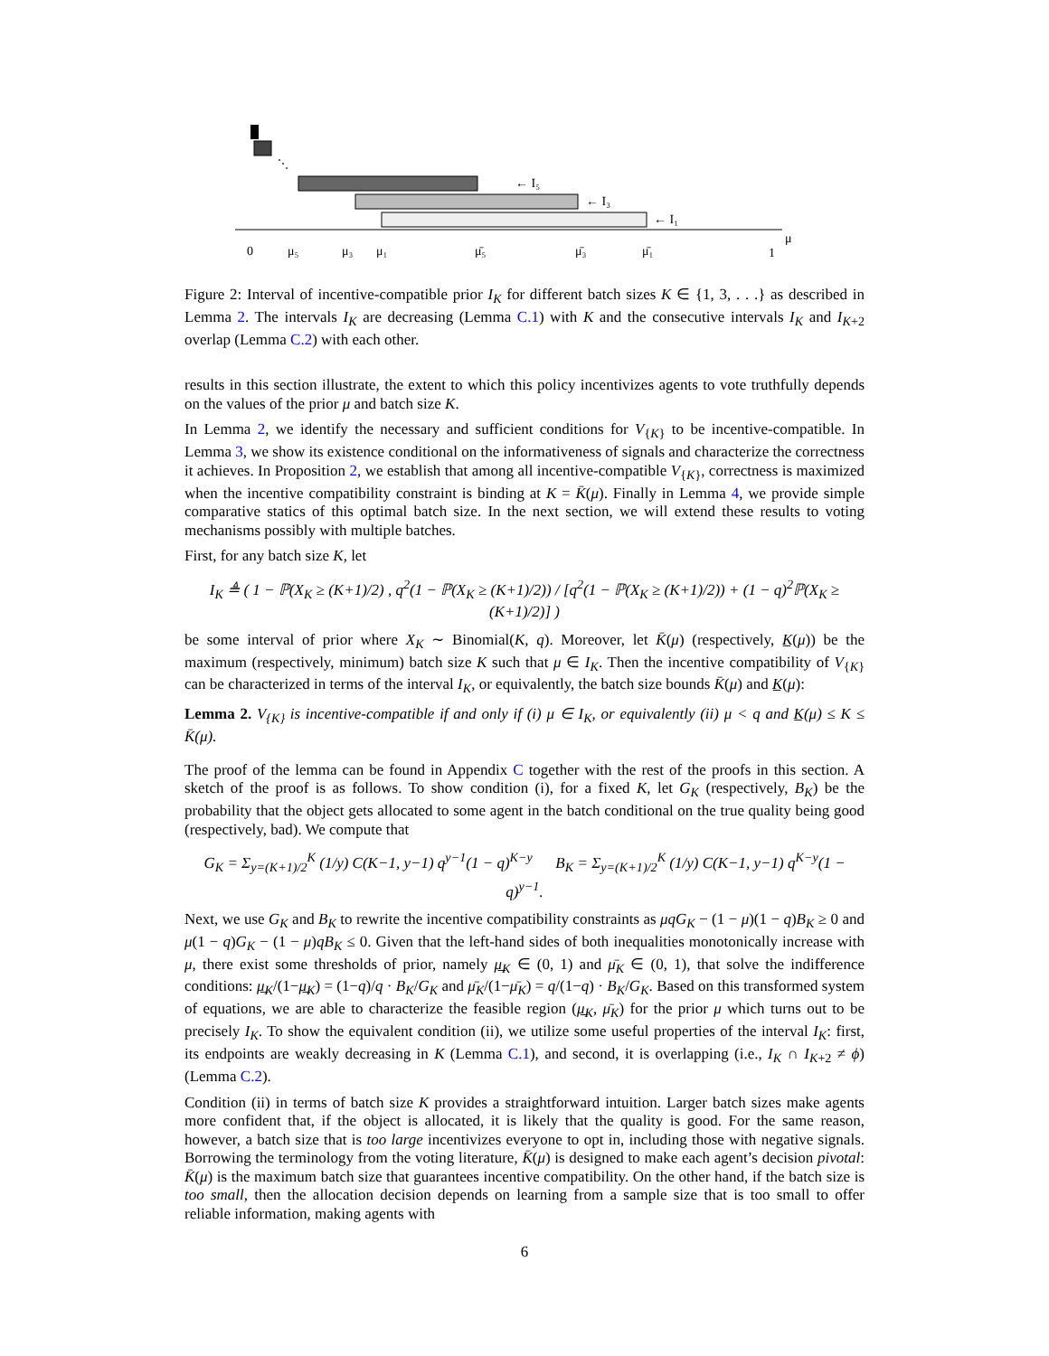⋱
← I₅
← I₃
← I₁
0
μ₅
μ₃
μ₁
μ̄₅
μ̄₃
μ̄₁
1
μ
Figure 2: Interval of incentive-compatible prior I<sub>K</sub> for different batch sizes K ∈ {1, 3, . . .} as described in Lemma 2. The intervals I<sub>K</sub> are decreasing (Lemma C.1) with K and the consecutive intervals I<sub>K</sub> and I<sub>K+2</sub> overlap (Lemma C.2) with each other.
results in this section illustrate, the extent to which this policy incentivizes agents to vote truthfully depends on the values of the prior μ and batch size K.
In Lemma 2, we identify the necessary and sufficient conditions for V<sub>{K}</sub> to be incentive-compatible. In Lemma 3, we show its existence conditional on the informativeness of signals and characterize the correctness it achieves. In Proposition 2, we establish that among all incentive-compatible V<sub>{K}</sub>, correctness is maximized when the incentive compatibility constraint is binding at K = K̄(μ). Finally in Lemma 4, we provide simple comparative statics of this optimal batch size. In the next section, we will extend these results to voting mechanisms possibly with multiple batches.
First, for any batch size K, let
I<sub>K</sub> ≜ ( 1 − ℙ(X<sub>K</sub> ≥ (K+1)/2) , q<sup>2</sup>(1 − ℙ(X<sub>K</sub> ≥ (K+1)/2)) / [q<sup>2</sup>(1 − ℙ(X<sub>K</sub> ≥ (K+1)/2)) + (1 − q)<sup>2</sup>ℙ(X<sub>K</sub> ≥ (K+1)/2)] )
be some interval of prior where X<sub>K</sub> ∼ Binomial(K, q). Moreover, let K̄(μ) (respectively, K̲(μ)) be the maximum (respectively, minimum) batch size K such that μ ∈ I<sub>K</sub>. Then the incentive compatibility of V<sub>{K}</sub> can be characterized in terms of the interval I<sub>K</sub>, or equivalently, the batch size bounds K̄(μ) and K̲(μ):
Lemma 2. V<sub>{K}</sub> is incentive-compatible if and only if (i) μ ∈ I<sub>K</sub>, or equivalently (ii) μ < q and K̲(μ) ≤ K ≤ K̄(μ).
The proof of the lemma can be found in Appendix C together with the rest of the proofs in this section. A sketch of the proof is as follows. To show condition (i), for a fixed K, let G<sub>K</sub> (respectively, B<sub>K</sub>) be the probability that the object gets allocated to some agent in the batch conditional on the true quality being good (respectively, bad). We compute that
G<sub>K</sub> = Σ<sub>y=(K+1)/2</sub><sup>K</sup> (1/y) C(K−1, y−1) q<sup>y−1</sup>(1 − q)<sup>K−y</sup> B<sub>K</sub> = Σ<sub>y=(K+1)/2</sub><sup>K</sup> (1/y) C(K−1, y−1) q<sup>K−y</sup>(1 − q)<sup>y−1</sup>.
Next, we use G<sub>K</sub> and B<sub>K</sub> to rewrite the incentive compatibility constraints as μqG<sub>K</sub> − (1 − μ)(1 − q)B<sub>K</sub> ≥ 0 and μ(1 − q)G<sub>K</sub> − (1 − μ)qB<sub>K</sub> ≤ 0. Given that the left-hand sides of both inequalities monotonically increase with μ, there exist some thresholds of prior, namely μ̲<sub>K</sub> ∈ (0, 1) and μ̄<sub>K</sub> ∈ (0, 1), that solve the indifference conditions: μ̲<sub>K</sub>/(1−μ̲<sub>K</sub>) = (1−q)/q · B<sub>K</sub>/G<sub>K</sub> and μ̄<sub>K</sub>/(1−μ̄<sub>K</sub>) = q/(1−q) · B<sub>K</sub>/G<sub>K</sub>. Based on this transformed system of equations, we are able to characterize the feasible region (μ̲<sub>K</sub>, μ̄<sub>K</sub>) for the prior μ which turns out to be precisely I<sub>K</sub>. To show the equivalent condition (ii), we utilize some useful properties of the interval I<sub>K</sub>: first, its endpoints are weakly decreasing in K (Lemma C.1), and second, it is overlapping (i.e., I<sub>K</sub> ∩ I<sub>K+2</sub> ≠ ϕ) (Lemma C.2).
Condition (ii) in terms of batch size K provides a straightforward intuition. Larger batch sizes make agents more confident that, if the object is allocated, it is likely that the quality is good. For the same reason, however, a batch size that is too large incentivizes everyone to opt in, including those with negative signals. Borrowing the terminology from the voting literature, K̄(μ) is designed to make each agent’s decision pivotal: K̄(μ) is the maximum batch size that guarantees incentive compatibility. On the other hand, if the batch size is too small, then the allocation decision depends on learning from a sample size that is too small to offer reliable information, making agents with
6